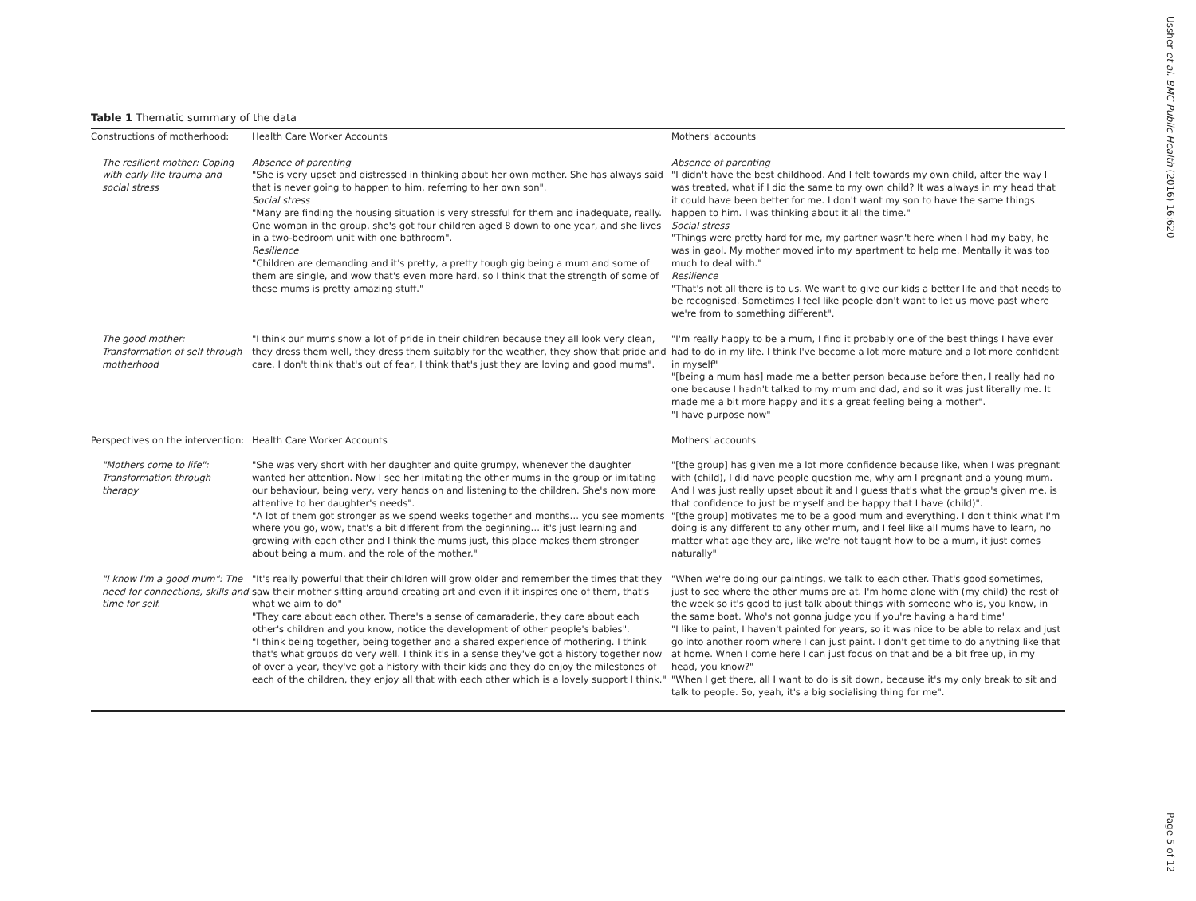Table 1 Thematic summary of the data
| Constructions of motherhood: | Health Care Worker Accounts | Mothers' accounts |
| --- | --- | --- |
| The resilient mother: Coping with early life trauma and social stress | Absence of parenting "She is very upset and distressed in thinking about her own mother. She has always said that is never going to happen to him, referring to her own son". Social stress "Many are finding the housing situation is very stressful for them and inadequate, really. One woman in the group, she's got four children aged 8 down to one year, and she lives in a two-bedroom unit with one bathroom". Resilience "Children are demanding and it's pretty, a pretty tough gig being a mum and some of them are single, and wow that's even more hard, so I think that the strength of some of these mums is pretty amazing stuff." | Absence of parenting "I didn't have the best childhood. And I felt towards my own child, after the way I was treated, what if I did the same to my own child? It was always in my head that it could have been better for me. I don't want my son to have the same things happen to him. I was thinking about it all the time." Social stress "Things were pretty hard for me, my partner wasn't here when I had my baby, he was in gaol. My mother moved into my apartment to help me. Mentally it was too much to deal with." Resilience "That's not all there is to us. We want to give our kids a better life and that needs to be recognised. Sometimes I feel like people don't want to let us move past where we're from to something different". |
| The good mother: Transformation of self through motherhood | "I think our mums show a lot of pride in their children because they all look very clean, they dress them well, they dress them suitably for the weather, they show that pride and care. I don't think that's out of fear, I think that's just they are loving and good mums". | "I'm really happy to be a mum, I find it probably one of the best things I have ever had to do in my life. I think I've become a lot more mature and a lot more confident in myself" "[being a mum has] made me a better person because before then, I really had no one because I hadn't talked to my mum and dad, and so it was just literally me. It made me a bit more happy and it's a great feeling being a mother". "I have purpose now" |
| Perspectives on the intervention: | Health Care Worker Accounts | Mothers' accounts |
| "Mothers come to life": Transformation through therapy | "She was very short with her daughter and quite grumpy, whenever the daughter wanted her attention. Now I see her imitating the other mums in the group or imitating our behaviour, being very, very hands on and listening to the children. She's now more attentive to her daughter's needs". "A lot of them got stronger as we spend weeks together and months… you see moments where you go, wow, that's a bit different from the beginning… it's just learning and growing with each other and I think the mums just, this place makes them stronger about being a mum, and the role of the mother." | "[the group] has given me a lot more confidence because like, when I was pregnant with (child), I did have people question me, why am I pregnant and a young mum. And I was just really upset about it and I guess that's what the group's given me, is that confidence to just be myself and be happy that I have (child)". "[the group] motivates me to be a good mum and everything. I don't think what I'm doing is any different to any other mum, and I feel like all mums have to learn, no matter what age they are, like we're not taught how to be a mum, it just comes naturally" |
| "I know I'm a good mum": The need for connections, skills and time for self. | "It's really powerful that their children will grow older and remember the times that they saw their mother sitting around creating art and even if it inspires one of them, that's what we aim to do" "They care about each other. There's a sense of camaraderie, they care about each other's children and you know, notice the development of other people's babies". "I think being together, being together and a shared experience of mothering. I think that's what groups do very well. I think it's in a sense they've got a history together now of over a year, they've got a history with their kids and they do enjoy the milestones of each of the children, they enjoy all that with each other which is a lovely support I think." | "When we're doing our paintings, we talk to each other. That's good sometimes, just to see where the other mums are at. I'm home alone with (my child) the rest of the week so it's good to just talk about things with someone who is, you know, in the same boat. Who's not gonna judge you if you're having a hard time" "I like to paint, I haven't painted for years, so it was nice to be able to relax and just go into another room where I can just paint. I don't get time to do anything like that at home. When I come here I can just focus on that and be a bit free up, in my head, you know?" "When I get there, all I want to do is sit down, because it's my only break to sit and talk to people. So, yeah, it's a big socialising thing for me". |
Ussher et al. BMC Public Health (2016) 16:620
Page 5 of 12